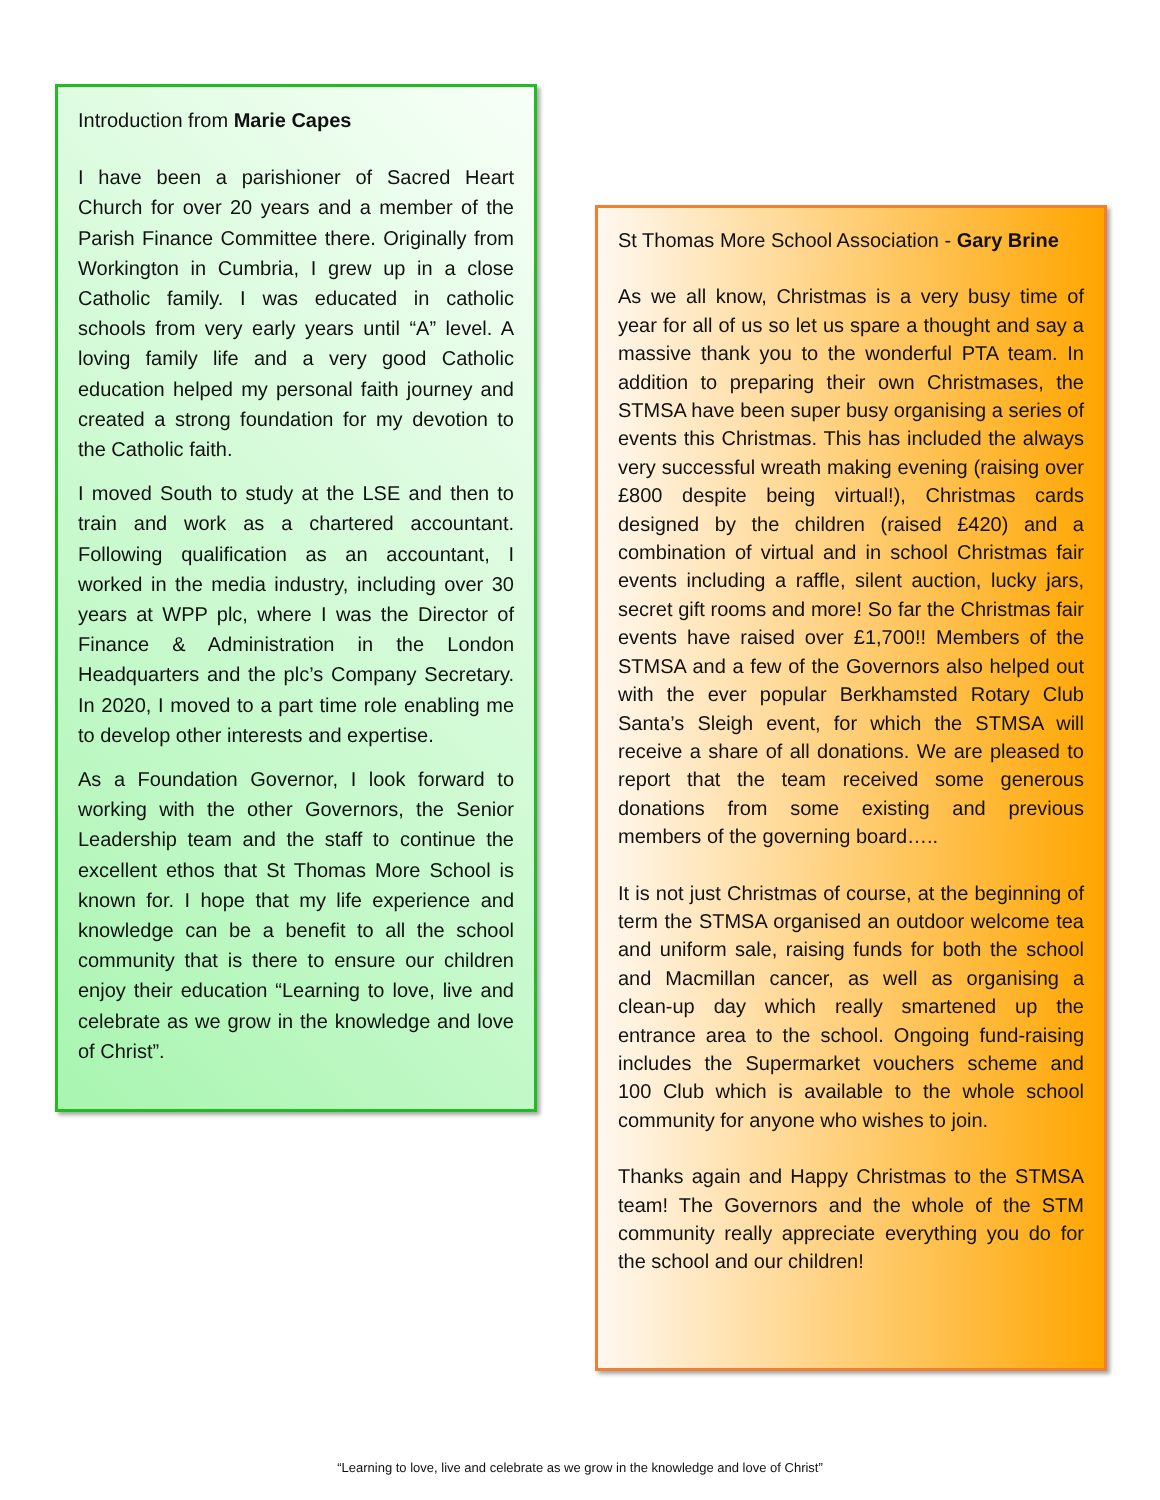Introduction from Marie Capes
I have been a parishioner of Sacred Heart Church for over 20 years and a member of the Parish Finance Committee there. Originally from Workington in Cumbria, I grew up in a close Catholic family. I was educated in catholic schools from very early years until “A” level. A loving family life and a very good Catholic education helped my personal faith journey and created a strong foundation for my devotion to the Catholic faith.
I moved South to study at the LSE and then to train and work as a chartered accountant. Following qualification as an accountant, I worked in the media industry, including over 30 years at WPP plc, where I was the Director of Finance & Administration in the London Headquarters and the plc’s Company Secretary. In 2020, I moved to a part time role enabling me to develop other interests and expertise.
As a Foundation Governor, I look forward to working with the other Governors, the Senior Leadership team and the staff to continue the excellent ethos that St Thomas More School is known for. I hope that my life experience and knowledge can be a benefit to all the school community that is there to ensure our children enjoy their education “Learning to love, live and celebrate as we grow in the knowledge and love of Christ”.
St Thomas More School Association - Gary Brine
As we all know, Christmas is a very busy time of year for all of us so let us spare a thought and say a massive thank you to the wonderful PTA team. In addition to preparing their own Christmases, the STMSA have been super busy organising a series of events this Christmas. This has included the always very successful wreath making evening (raising over £800 despite being virtual!), Christmas cards designed by the children (raised £420) and a combination of virtual and in school Christmas fair events including a raffle, silent auction, lucky jars, secret gift rooms and more! So far the Christmas fair events have raised over £1,700!! Members of the STMSA and a few of the Governors also helped out with the ever popular Berkhamsted Rotary Club Santa’s Sleigh event, for which the STMSA will receive a share of all donations. We are pleased to report that the team received some generous donations from some existing and previous members of the governing board…..
It is not just Christmas of course, at the beginning of term the STMSA organised an outdoor welcome tea and uniform sale, raising funds for both the school and Macmillan cancer, as well as organising a clean-up day which really smartened up the entrance area to the school. Ongoing fund-raising includes the Supermarket vouchers scheme and 100 Club which is available to the whole school community for anyone who wishes to join.
Thanks again and Happy Christmas to the STMSA team! The Governors and the whole of the STM community really appreciate everything you do for the school and our children!
“Learning to love, live and celebrate as we grow in the knowledge and love of Christ”